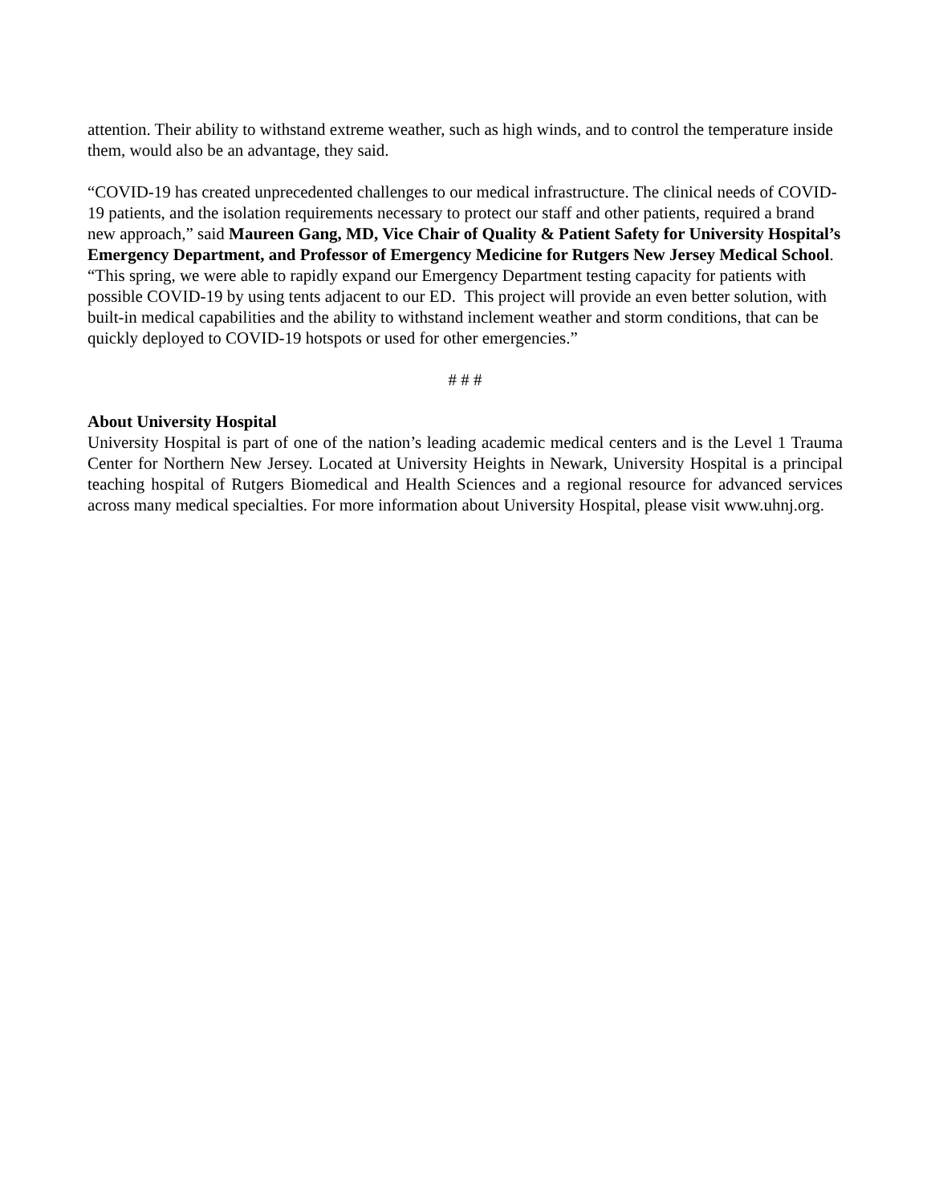attention. Their ability to withstand extreme weather, such as high winds, and to control the temperature inside them, would also be an advantage, they said.
“COVID-19 has created unprecedented challenges to our medical infrastructure. The clinical needs of COVID-19 patients, and the isolation requirements necessary to protect our staff and other patients, required a brand new approach,” said Maureen Gang, MD, Vice Chair of Quality & Patient Safety for University Hospital’s Emergency Department, and Professor of Emergency Medicine for Rutgers New Jersey Medical School. “This spring, we were able to rapidly expand our Emergency Department testing capacity for patients with possible COVID-19 by using tents adjacent to our ED. This project will provide an even better solution, with built-in medical capabilities and the ability to withstand inclement weather and storm conditions, that can be quickly deployed to COVID-19 hotspots or used for other emergencies.”
# # #
About University Hospital
University Hospital is part of one of the nation’s leading academic medical centers and is the Level 1 Trauma Center for Northern New Jersey. Located at University Heights in Newark, University Hospital is a principal teaching hospital of Rutgers Biomedical and Health Sciences and a regional resource for advanced services across many medical specialties. For more information about University Hospital, please visit www.uhnj.org.